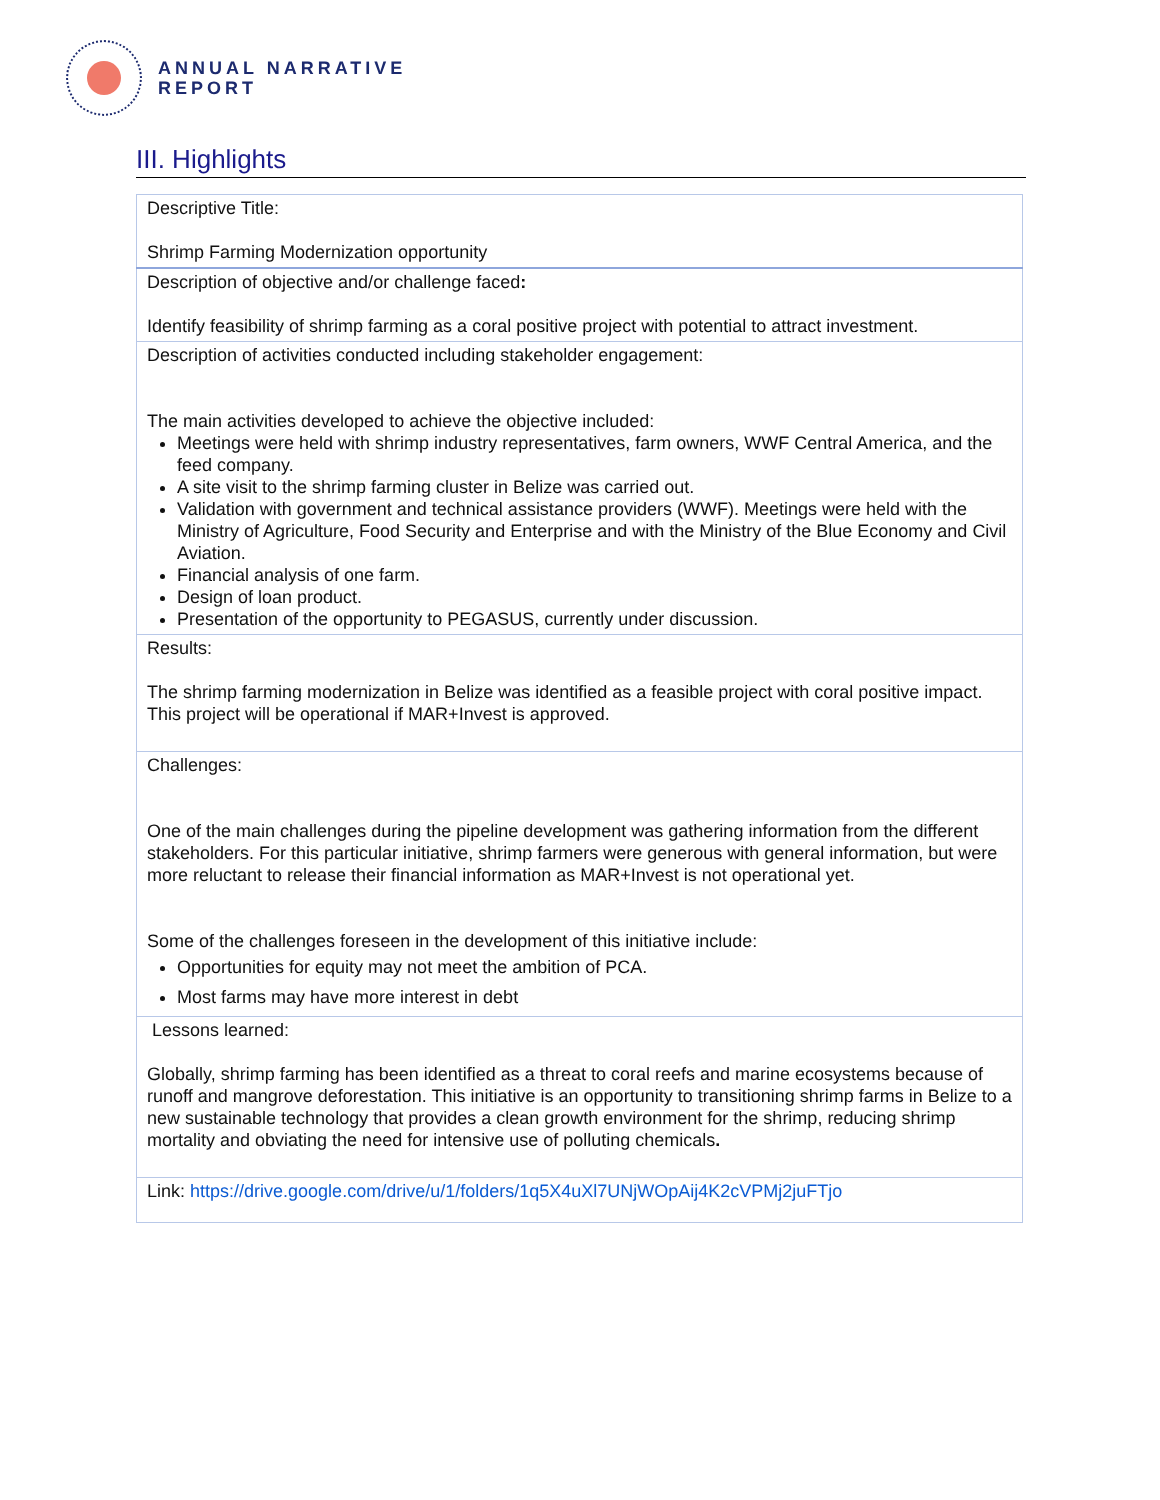ANNUAL NARRATIVE
REPORT
III. Highlights
| Descriptive Title: Shrimp Farming Modernization opportunity |
| Description of objective and/or challenge faced : Identify feasibility of shrimp farming as a coral positive project with potential to attract investment. |
| Description of activities conducted including stakeholder engagement: The main activities developed to achieve the objective included: Meetings were held with shrimp industry representatives, farm owners, WWF Central America, and the feed company. A site visit to the shrimp farming cluster in Belize was carried out. Validation with government and technical assistance providers (WWF). Meetings were held with the Ministry of Agriculture, Food Security and Enterprise and with the Ministry of the Blue Economy and Civil Aviation. Financial analysis of one farm. Design of loan product. Presentation of the opportunity to PEGASUS, currently under discussion. |
| Results: The shrimp farming modernization in Belize was identified as a feasible project with coral positive impact. This project will be operational if MAR+Invest is approved. |
| Challenges: One of the main challenges during the pipeline development was gathering information from the different stakeholders. For this particular initiative, shrimp farmers were generous with general information, but were more reluctant to release their financial information as MAR+Invest is not operational yet. Some of the challenges foreseen in the development of this initiative include: Opportunities for equity may not meet the ambition of PCA. Most farms may have more interest in debt |
| Lessons learned: Globally, shrimp farming has been identified as a threat to coral reefs and marine ecosystems because of runoff and mangrove deforestation. This initiative is an opportunity to transitioning shrimp farms in Belize to a new sustainable technology that provides a clean growth environment for the shrimp, reducing shrimp mortality and obviating the need for intensive use of polluting chemicals . |
| Link: https://drive.google.com/drive/u/1/folders/1q5X4uXl7UNjWOpAij4K2cVPMj2juFTjo |